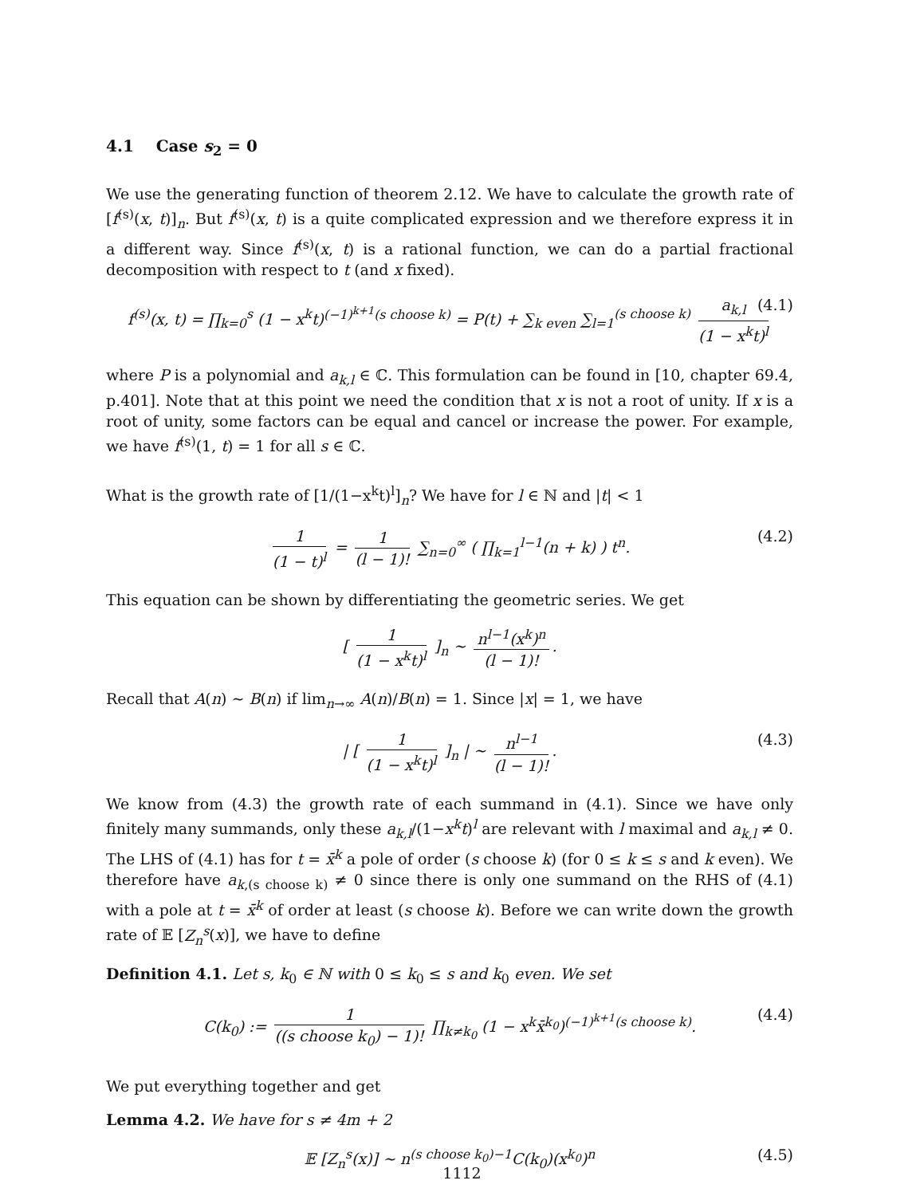4.1 Case s<sub>2</sub> = 0
We use the generating function of theorem 2.12. We have to calculate the growth rate of [f<sup>(s)</sup>(x, t)]<sub>n</sub>. But f<sup>(s)</sup>(x, t) is a quite complicated expression and we therefore express it in a different way. Since f<sup>(s)</sup>(x, t) is a rational function, we can do a partial fractional decomposition with respect to t (and x fixed).
f<sup>(s)</sup>(x, t) = ∏<sub>k=0</sub><sup>s</sup> (1 − x<sup>k</sup>t)<sup>(−1)<sup>k+1</sup>(s choose k)</sup> = P(t) + ∑<sub>k even</sub> ∑<sub>l=1</sub><sup>(s choose k)</sup> a<sub>k,l</sub> (1 − x<sup>k</sup>t)<sup>l</sup> (4.1)
where P is a polynomial and a<sub>k,l</sub> ∈ ℂ. This formulation can be found in [10, chapter 69.4, p.401]. Note that at this point we need the condition that x is not a root of unity. If x is a root of unity, some factors can be equal and cancel or increase the power. For example, we have f<sup>(s)</sup>(1, t) = 1 for all s ∈ ℂ.
What is the growth rate of [1/(1−x<sup>k</sup>t)<sup>l</sup>]<sub>n</sub>? We have for l ∈ ℕ and |t| < 1
1 (1 − t)<sup>l</sup> = 1 (l − 1)! ∑<sub>n=0</sub><sup>∞</sup> ( ∏<sub>k=1</sub><sup>l−1</sup>(n + k) ) t<sup>n</sup>. (4.2)
This equation can be shown by differentiating the geometric series. We get
[ 1 (1 − x<sup>k</sup>t)<sup>l</sup> ]<sub>n</sub> ∼ n<sup>l−1</sup>(x<sup>k</sup>)<sup>n</sup> (l − 1)!.
Recall that A(n) ∼ B(n) if lim<sub>n→∞</sub> A(n)/B(n) = 1. Since |x| = 1, we have
| [ 1 (1 − x<sup>k</sup>t)<sup>l</sup> ]<sub>n</sub> | ∼ n<sup>l−1</sup> (l − 1)!. (4.3)
We know from (4.3) the growth rate of each summand in (4.1). Since we have only finitely many summands, only these a<sub>k,l</sub>/(1−x<sup>k</sup>t)<sup>l</sup> are relevant with l maximal and a<sub>k,l</sub> ≠ 0. The LHS of (4.1) has for t = x̄<sup>k</sup> a pole of order (s choose k) (for 0 ≤ k ≤ s and k even). We therefore have a<sub>k,(s choose k)</sub> ≠ 0 since there is only one summand on the RHS of (4.1) with a pole at t = x̄<sup>k</sup> of order at least (s choose k). Before we can write down the growth rate of 𝔼 [Z<sub>n</sub><sup>s</sup>(x)], we have to define
Definition 4.1. Let s, k<sub>0</sub> ∈ ℕ with 0 ≤ k<sub>0</sub> ≤ s and k<sub>0</sub> even. We set
C(k<sub>0</sub>) := 1 ((s choose k<sub>0</sub>) − 1)! ∏<sub>k≠k<sub>0</sub></sub> (1 − x<sup>k</sup>x̄<sup>k<sub>0</sub></sup>)<sup>(−1)<sup>k+1</sup>(s choose k)</sup>. (4.4)
We put everything together and get
Lemma 4.2. We have for s ≠ 4m + 2
𝔼 [Z<sub>n</sub><sup>s</sup>(x)] ∼ n<sup>(s choose k<sub>0</sub>)−1</sup>C(k<sub>0</sub>)(x<sup>k<sub>0</sub></sup>)<sup>n</sup> (4.5)
1112